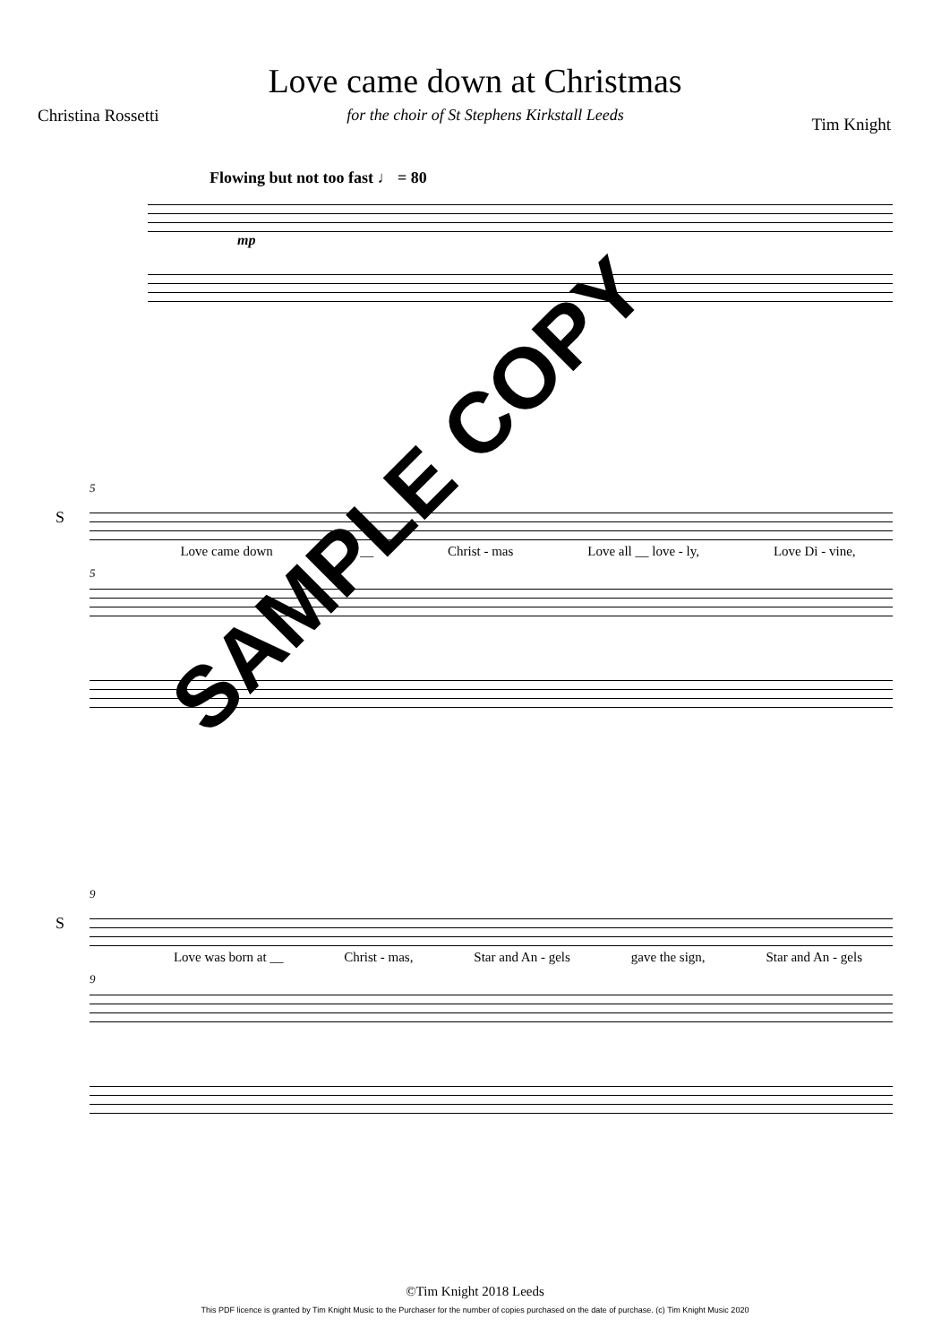Love came down at Christmas
Christina Rossetti for the choir of St Stephens Kirkstall Leeds Tim Knight
Flowing but not too fast ♩ = 80
mp
5
S
Love came down at __ Christ - mas Love all __ love - ly, Love Di - vine,
5
9
S
Love was born at __ Christ - mas, Star and An - gels gave the sign, Star and An - gels
9
SAMPLE COPY
©Tim Knight 2018 Leeds
This PDF licence is granted by Tim Knight Music to the Purchaser for the number of copies purchased on the date of purchase. (c) Tim Knight Music 2020